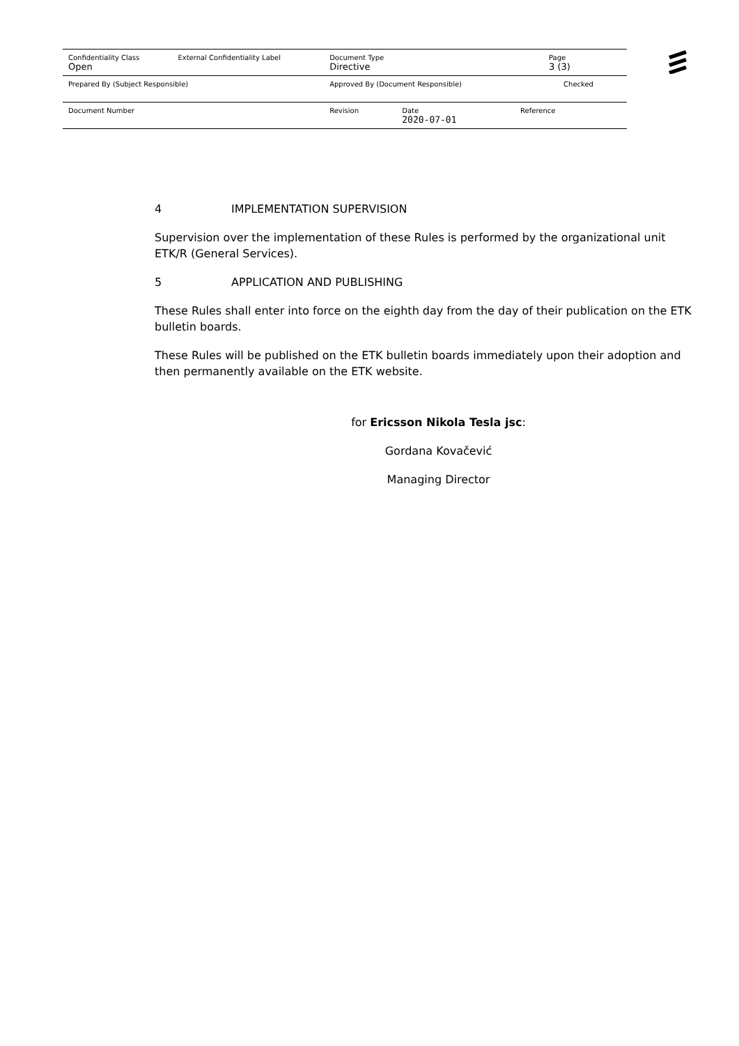| Confidentiality Class | External Confidentiality Label | Document Type | | | Page |
| Open | | Directive | | | 3 (3) |
| Prepared By (Subject Responsible) | | Approved By (Document Responsible) | | Checked | |
| Document Number | | Revision | Date | Reference | |
| | | | 2020-07-01 | | |
4 IMPLEMENTATION SUPERVISION
Supervision over the implementation of these Rules is performed by the organizational unit ETK/R (General Services).
5 APPLICATION AND PUBLISHING
These Rules shall enter into force on the eighth day from the day of their publication on the ETK bulletin boards.
These Rules will be published on the ETK bulletin boards immediately upon their adoption and then permanently available on the ETK website.
for Ericsson Nikola Tesla jsc:
Gordana Kovačević
Managing Director